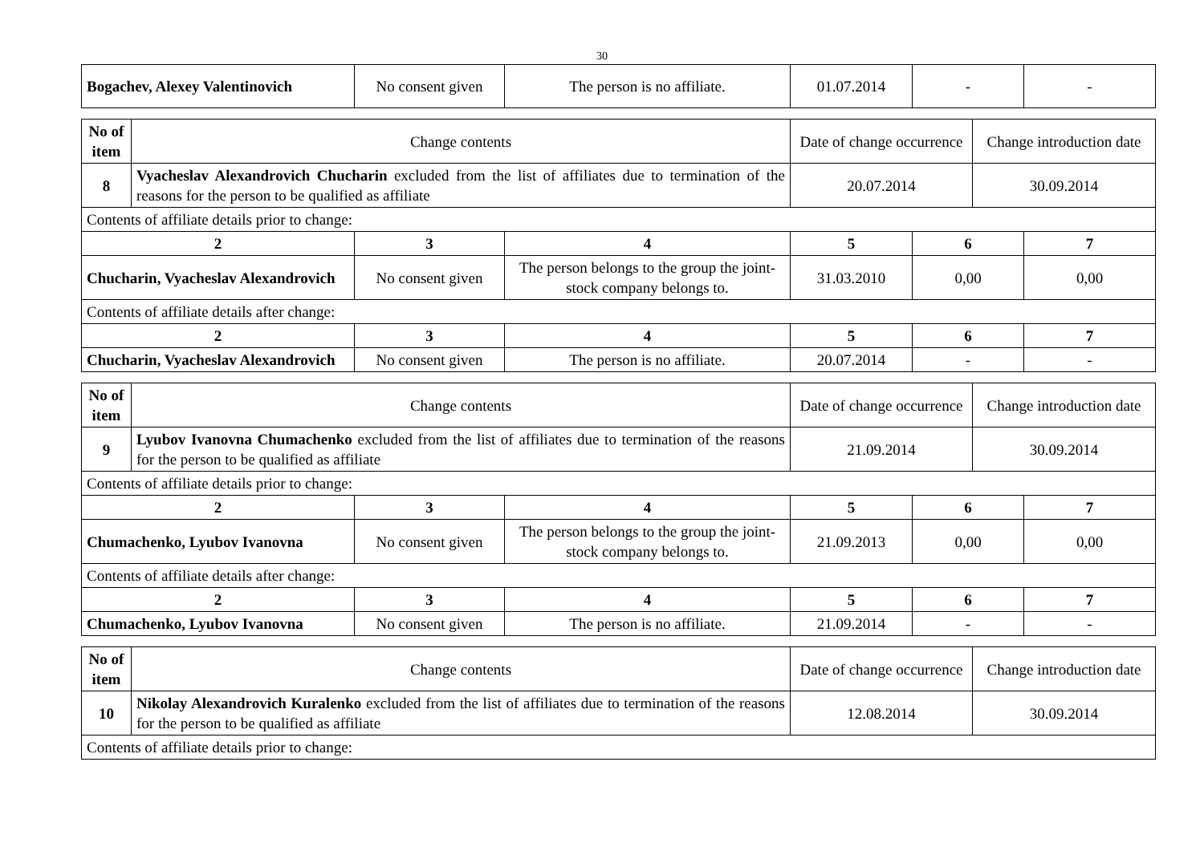30
| Bogachev, Alexey Valentinovich | No consent given | The person is no affiliate. | 01.07.2014 | - | - |
| No of item | Change contents | Date of change occurrence | Change introduction date |
| 8 | Vyacheslav Alexandrovich Chucharin excluded from the list of affiliates due to termination of the reasons for the person to be qualified as affiliate | 20.07.2014 | 30.09.2014 |
| Contents of affiliate details prior to change: | | | | | |
| 2 | 3 | 4 | 5 | 6 | 7 |
| Chucharin, Vyacheslav Alexandrovich | No consent given | The person belongs to the group the joint-stock company belongs to. | 31.03.2010 | 0,00 | 0,00 |
| Contents of affiliate details after change: | | | | | |
| 2 | 3 | 4 | 5 | 6 | 7 |
| Chucharin, Vyacheslav Alexandrovich | No consent given | The person is no affiliate. | 20.07.2014 | - | - |
| No of item | Change contents | Date of change occurrence | Change introduction date |
| 9 | Lyubov Ivanovna Chumachenko excluded from the list of affiliates due to termination of the reasons for the person to be qualified as affiliate | 21.09.2014 | 30.09.2014 |
| Contents of affiliate details prior to change: | | | | | |
| 2 | 3 | 4 | 5 | 6 | 7 |
| Chumachenko, Lyubov Ivanovna | No consent given | The person belongs to the group the joint-stock company belongs to. | 21.09.2013 | 0,00 | 0,00 |
| Contents of affiliate details after change: | | | | | |
| 2 | 3 | 4 | 5 | 6 | 7 |
| Chumachenko, Lyubov Ivanovna | No consent given | The person is no affiliate. | 21.09.2014 | - | - |
| No of item | Change contents | Date of change occurrence | Change introduction date |
| 10 | Nikolay Alexandrovich Kuralenko excluded from the list of affiliates due to termination of the reasons for the person to be qualified as affiliate | 12.08.2014 | 30.09.2014 |
| Contents of affiliate details prior to change: | | | |